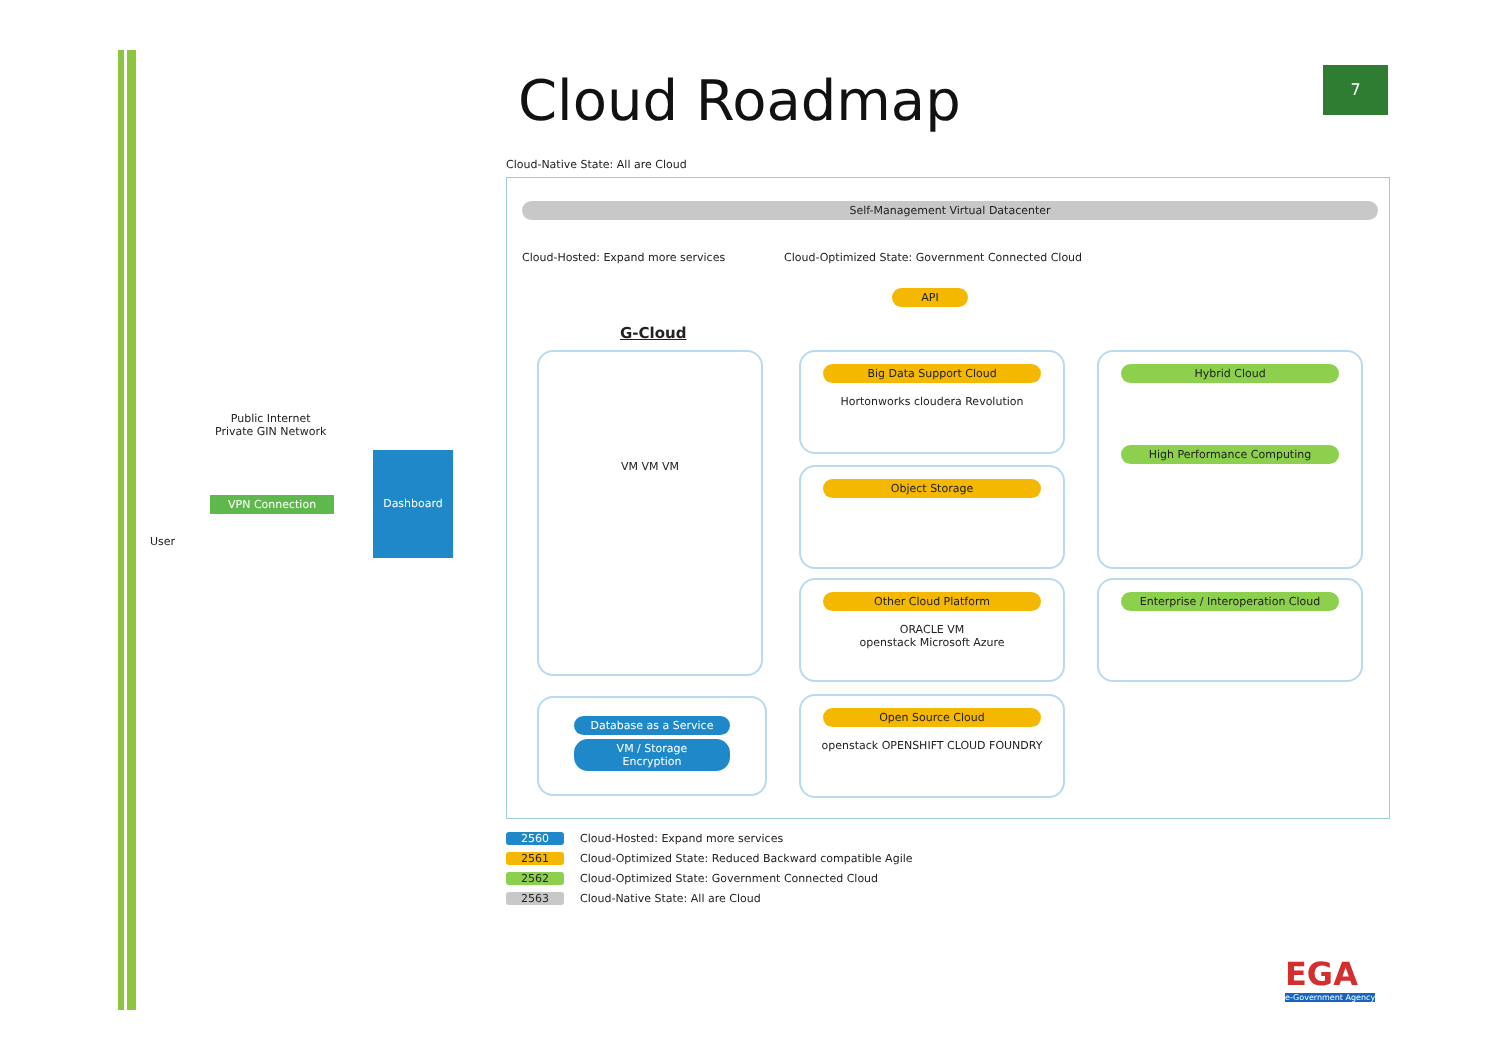Cloud Roadmap 7
Cloud-Native State: All are Cloud
Public Internet
Private GIN Network
VPN Connection
User
Dashboard
Self-Management Virtual Datacenter
Cloud-Hosted: Expand more services
Cloud-Optimized State: Government Connected Cloud
G-Cloud
VM VM VM
Database as a Service
VM / Storage
Encryption
API
Big Data Support Cloud
Hortonworks cloudera Revolution
Object Storage
Other Cloud Platform
ORACLE VM
openstack Microsoft Azure
Open Source Cloud
openstack OPENSHIFT CLOUD FOUNDRY
Hybrid Cloud
High Performance Computing
Enterprise / Interoperation Cloud
2560 Cloud-Hosted: Expand more services
2561 Cloud-Optimized State: Reduced Backward compatible Agile
2562 Cloud-Optimized State: Government Connected Cloud
2563 Cloud-Native State: All are Cloud
EGA
e-Government Agency